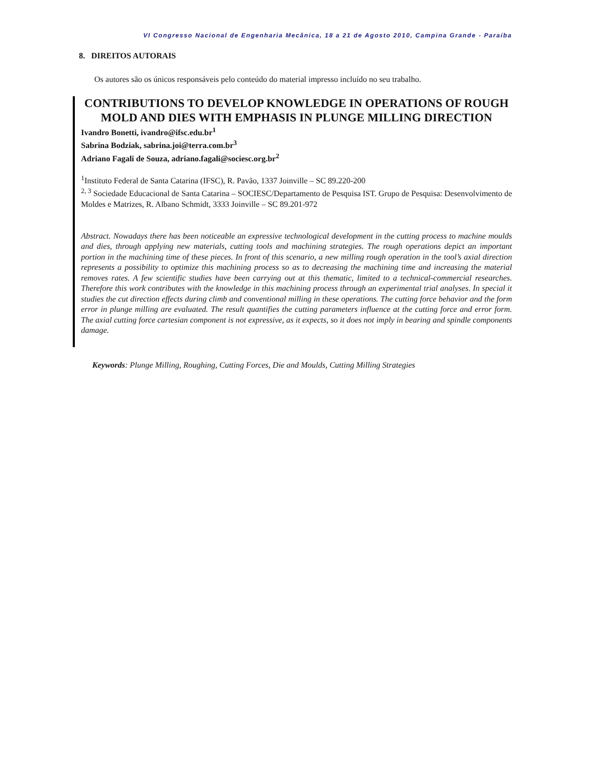VI Congresso Nacional de Engenharia Mecânica, 18 a 21 de Agosto 2010, Campina Grande - Paraíba
8. DIREITOS AUTORAIS
Os autores são os únicos responsáveis pelo conteúdo do material impresso incluído no seu trabalho.
CONTRIBUTIONS TO DEVELOP KNOWLEDGE IN OPERATIONS OF ROUGH MOLD AND DIES WITH EMPHASIS IN PLUNGE MILLING DIRECTION
Ivandro Bonetti, ivandro@ifsc.edu.br<sup>1</sup>
Sabrina Bodziak, sabrina.joi@terra.com.br<sup>3</sup>
Adriano Fagali de Souza, adriano.fagali@sociesc.org.br<sup>2</sup>
<sup>1</sup> Instituto Federal de Santa Catarina (IFSC), R. Pavão, 1337 Joinville – SC 89.220-200
<sup>2, 3</sup> Sociedade Educacional de Santa Catarina – SOCIESC/Departamento de Pesquisa IST. Grupo de Pesquisa: Desenvolvimento de Moldes e Matrizes, R. Albano Schmidt, 3333 Joinville – SC 89.201-972
Abstract. Nowadays there has been noticeable an expressive technological development in the cutting process to machine moulds and dies, through applying new materials, cutting tools and machining strategies. The rough operations depict an important portion in the machining time of these pieces. In front of this scenario, a new milling rough operation in the tool’s axial direction represents a possibility to optimize this machining process so as to decreasing the machining time and increasing the material removes rates. A few scientific studies have been carrying out at this thematic, limited to a technical-commercial researches. Therefore this work contributes with the knowledge in this machining process through an experimental trial analyses. In special it studies the cut direction effects during climb and conventional milling in these operations. The cutting force behavior and the form error in plunge milling are evaluated. The result quantifies the cutting parameters influence at the cutting force and error form. The axial cutting force cartesian component is not expressive, as it expects, so it does not imply in bearing and spindle components damage.
Keywords: Plunge Milling, Roughing, Cutting Forces, Die and Moulds, Cutting Milling Strategies